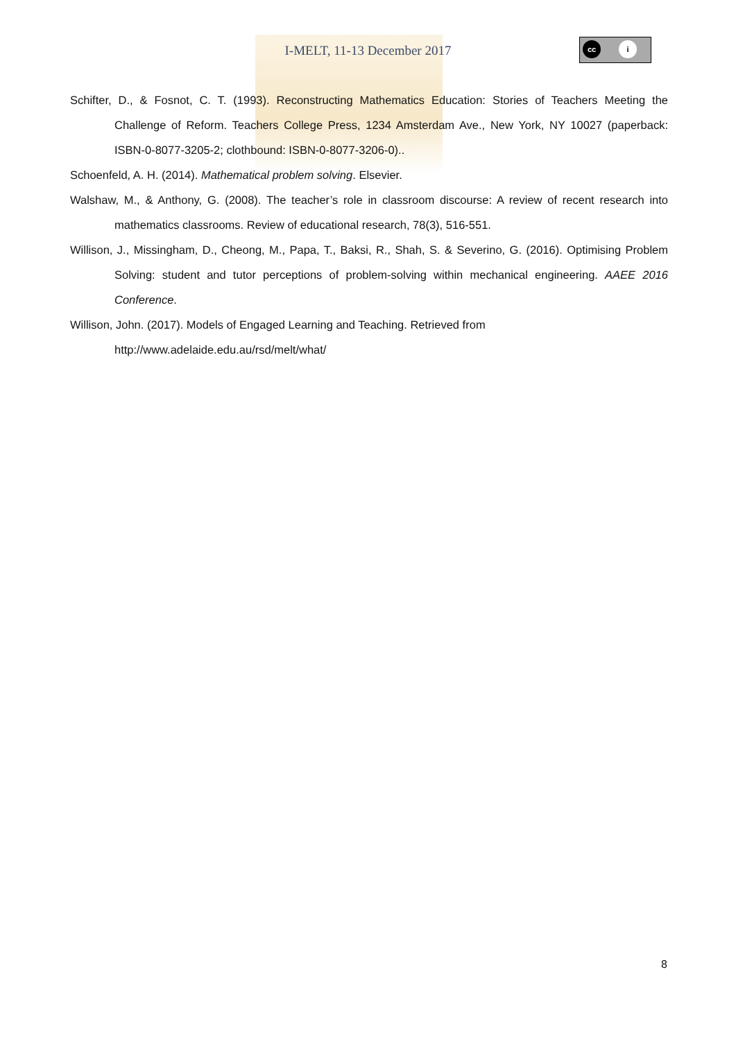I-MELT, 11-13 December 2017
cc i
Schifter, D., & Fosnot, C. T. (1993). Reconstructing Mathematics Education: Stories of Teachers Meeting the Challenge of Reform. Teachers College Press, 1234 Amsterdam Ave., New York, NY 10027 (paperback: ISBN-0-8077-3205-2; clothbound: ISBN-0-8077-3206-0)..
Schoenfeld, A. H. (2014). Mathematical problem solving. Elsevier.
Walshaw, M., & Anthony, G. (2008). The teacher’s role in classroom discourse: A review of recent research into mathematics classrooms. Review of educational research, 78(3), 516-551.
Willison, J., Missingham, D., Cheong, M., Papa, T., Baksi, R., Shah, S. & Severino, G. (2016). Optimising Problem Solving: student and tutor perceptions of problem-solving within mechanical engineering. AAEE 2016 Conference.
Willison, John. (2017). Models of Engaged Learning and Teaching. Retrieved from
http://www.adelaide.edu.au/rsd/melt/what/
8